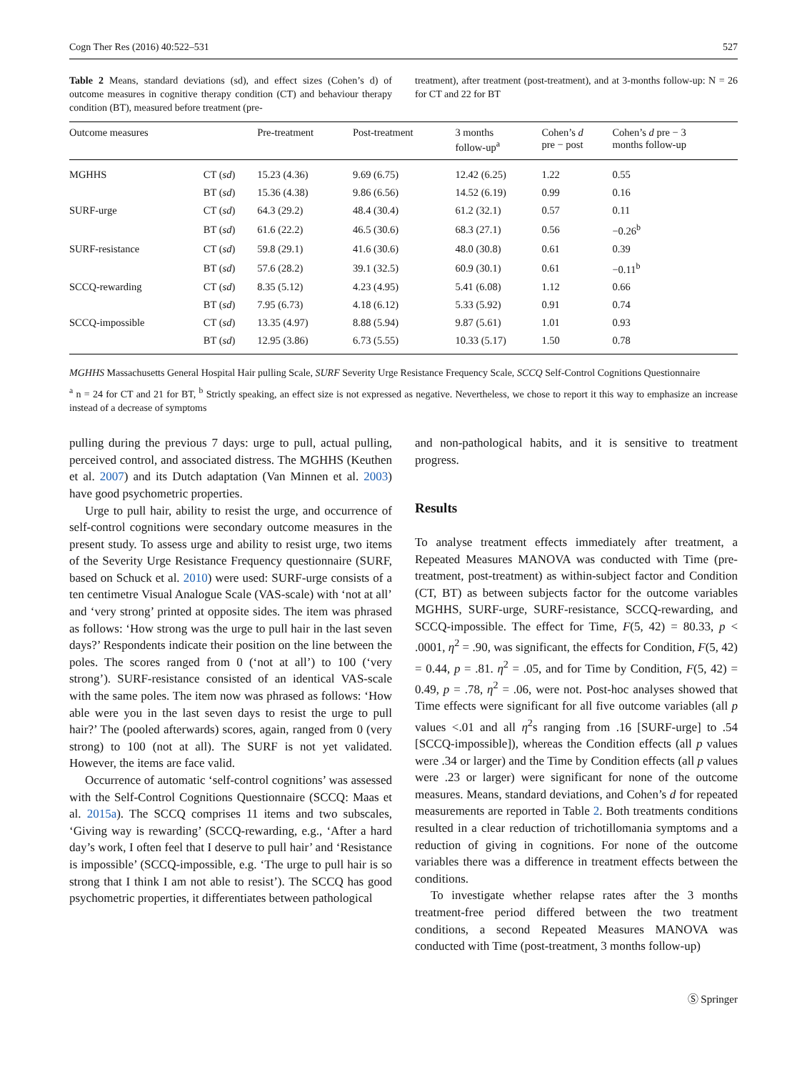Cogn Ther Res (2016) 40:522–531 527
Table 2 Means, standard deviations (sd), and effect sizes (Cohen’s d) of outcome measures in cognitive therapy condition (CT) and behaviour therapy condition (BT), measured before treatment (pre-
treatment), after treatment (post-treatment), and at 3-months follow-up: N = 26 for CT and 22 for BT
| Outcome measures | | Pre-treatment | Post-treatment | 3 months follow-up<sup>a</sup> | Cohen’s d pre − post | Cohen’s d pre − 3 months follow-up |
| --- | --- | --- | --- | --- | --- | --- |
| MGHHS | CT ( sd ) | 15.23 (4.36) | 9.69 (6.75) | 12.42 (6.25) | 1.22 | 0.55 |
| | BT ( sd ) | 15.36 (4.38) | 9.86 (6.56) | 14.52 (6.19) | 0.99 | 0.16 |
| SURF-urge | CT ( sd ) | 64.3 (29.2) | 48.4 (30.4) | 61.2 (32.1) | 0.57 | 0.11 |
| | BT ( sd ) | 61.6 (22.2) | 46.5 (30.6) | 68.3 (27.1) | 0.56 | −0.26<sup>b</sup> |
| SURF-resistance | CT ( sd ) | 59.8 (29.1) | 41.6 (30.6) | 48.0 (30.8) | 0.61 | 0.39 |
| | BT ( sd ) | 57.6 (28.2) | 39.1 (32.5) | 60.9 (30.1) | 0.61 | −0.11<sup>b</sup> |
| SCCQ-rewarding | CT ( sd ) | 8.35 (5.12) | 4.23 (4.95) | 5.41 (6.08) | 1.12 | 0.66 |
| | BT ( sd ) | 7.95 (6.73) | 4.18 (6.12) | 5.33 (5.92) | 0.91 | 0.74 |
| SCCQ-impossible | CT ( sd ) | 13.35 (4.97) | 8.88 (5.94) | 9.87 (5.61) | 1.01 | 0.93 |
| | BT ( sd ) | 12.95 (3.86) | 6.73 (5.55) | 10.33 (5.17) | 1.50 | 0.78 |
MGHHS Massachusetts General Hospital Hair pulling Scale, SURF Severity Urge Resistance Frequency Scale, SCCQ Self-Control Cognitions Questionnaire
<sup>a</sup> n = 24 for CT and 21 for BT, <sup>b</sup> Strictly speaking, an effect size is not expressed as negative. Nevertheless, we chose to report it this way to emphasize an increase instead of a decrease of symptoms
pulling during the previous 7 days: urge to pull, actual pulling, perceived control, and associated distress. The MGHHS (Keuthen et al. 2007) and its Dutch adaptation (Van Minnen et al. 2003) have good psychometric properties.
Urge to pull hair, ability to resist the urge, and occurrence of self-control cognitions were secondary outcome measures in the present study. To assess urge and ability to resist urge, two items of the Severity Urge Resistance Frequency questionnaire (SURF, based on Schuck et al. 2010) were used: SURF-urge consists of a ten centimetre Visual Analogue Scale (VAS-scale) with ‘not at all’ and ‘very strong’ printed at opposite sides. The item was phrased as follows: ‘How strong was the urge to pull hair in the last seven days?’ Respondents indicate their position on the line between the poles. The scores ranged from 0 (‘not at all’) to 100 (‘very strong’). SURF-resistance consisted of an identical VAS-scale with the same poles. The item now was phrased as follows: ‘How able were you in the last seven days to resist the urge to pull hair?’ The (pooled afterwards) scores, again, ranged from 0 (very strong) to 100 (not at all). The SURF is not yet validated. However, the items are face valid.
Occurrence of automatic ‘self-control cognitions’ was assessed with the Self-Control Cognitions Questionnaire (SCCQ: Maas et al. 2015a). The SCCQ comprises 11 items and two subscales, ‘Giving way is rewarding’ (SCCQ-rewarding, e.g., ‘After a hard day’s work, I often feel that I deserve to pull hair’ and ‘Resistance is impossible’ (SCCQ-impossible, e.g. ‘The urge to pull hair is so strong that I think I am not able to resist’). The SCCQ has good psychometric properties, it differentiates between pathological
and non-pathological habits, and it is sensitive to treatment progress.
Results
To analyse treatment effects immediately after treatment, a Repeated Measures MANOVA was conducted with Time (pre-treatment, post-treatment) as within-subject factor and Condition (CT, BT) as between subjects factor for the outcome variables MGHHS, SURF-urge, SURF-resistance, SCCQ-rewarding, and SCCQ-impossible. The effect for Time, F(5, 42) = 80.33, p < .0001, η<sup>2</sup> = .90, was significant, the effects for Condition, F(5, 42) = 0.44, p = .81. η<sup>2</sup> = .05, and for Time by Condition, F(5, 42) = 0.49, p = .78, η<sup>2</sup> = .06, were not. Post-hoc analyses showed that Time effects were significant for all five outcome variables (all p values <.01 and all η<sup>2</sup>s ranging from .16 [SURF-urge] to .54 [SCCQ-impossible]), whereas the Condition effects (all p values were .34 or larger) and the Time by Condition effects (all p values were .23 or larger) were significant for none of the outcome measures. Means, standard deviations, and Cohen’s d for repeated measurements are reported in Table 2. Both treatments conditions resulted in a clear reduction of trichotillomania symptoms and a reduction of giving in cognitions. For none of the outcome variables there was a difference in treatment effects between the conditions.
To investigate whether relapse rates after the 3 months treatment-free period differed between the two treatment conditions, a second Repeated Measures MANOVA was conducted with Time (post-treatment, 3 months follow-up)
Ⓢ Springer